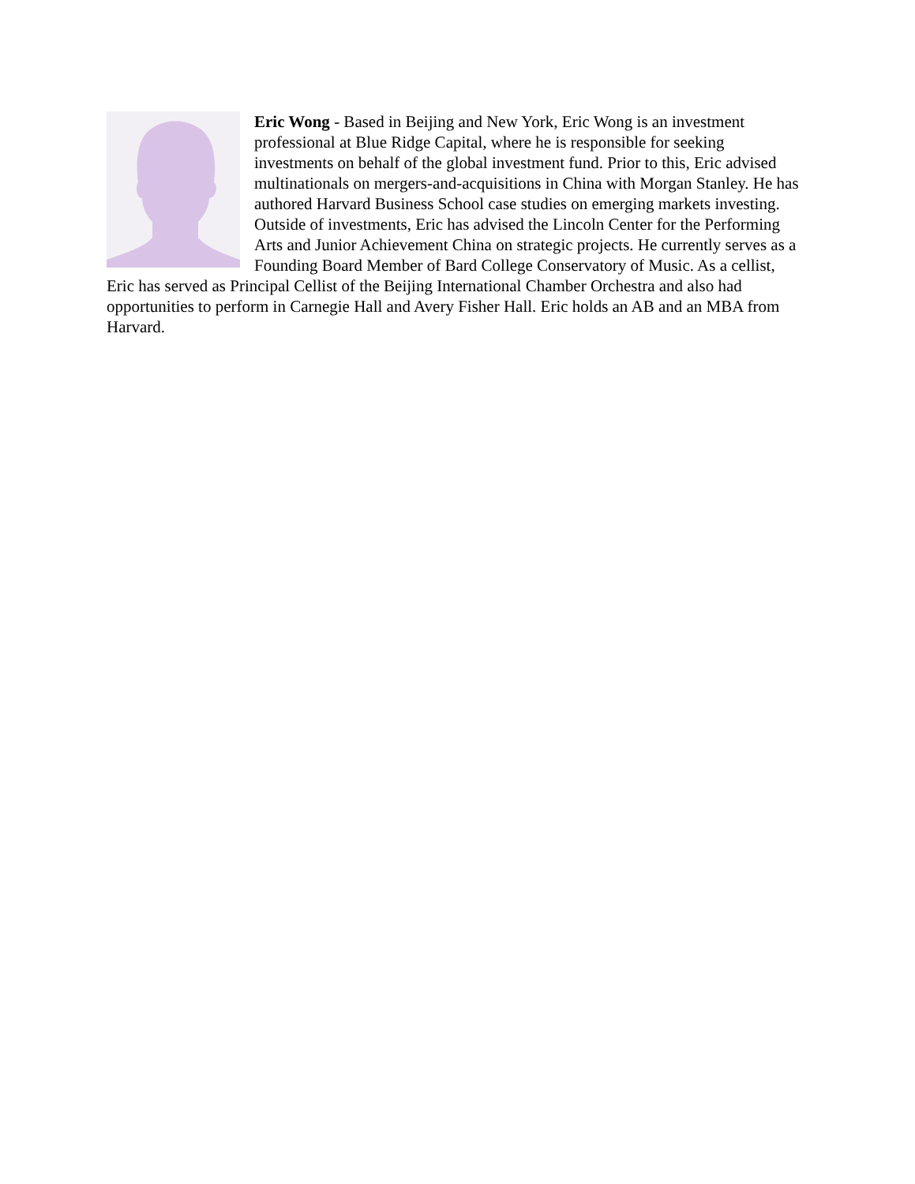Eric Wong - Based in Beijing and New York, Eric Wong is an investment professional at Blue Ridge Capital, where he is responsible for seeking investments on behalf of the global investment fund. Prior to this, Eric advised multinationals on mergers-and-acquisitions in China with Morgan Stanley. He has authored Harvard Business School case studies on emerging markets investing. Outside of investments, Eric has advised the Lincoln Center for the Performing Arts and Junior Achievement China on strategic projects. He currently serves as a Founding Board Member of Bard College Conservatory of Music. As a cellist, Eric has served as Principal Cellist of the Beijing International Chamber Orchestra and also had opportunities to perform in Carnegie Hall and Avery Fisher Hall. Eric holds an AB and an MBA from Harvard.